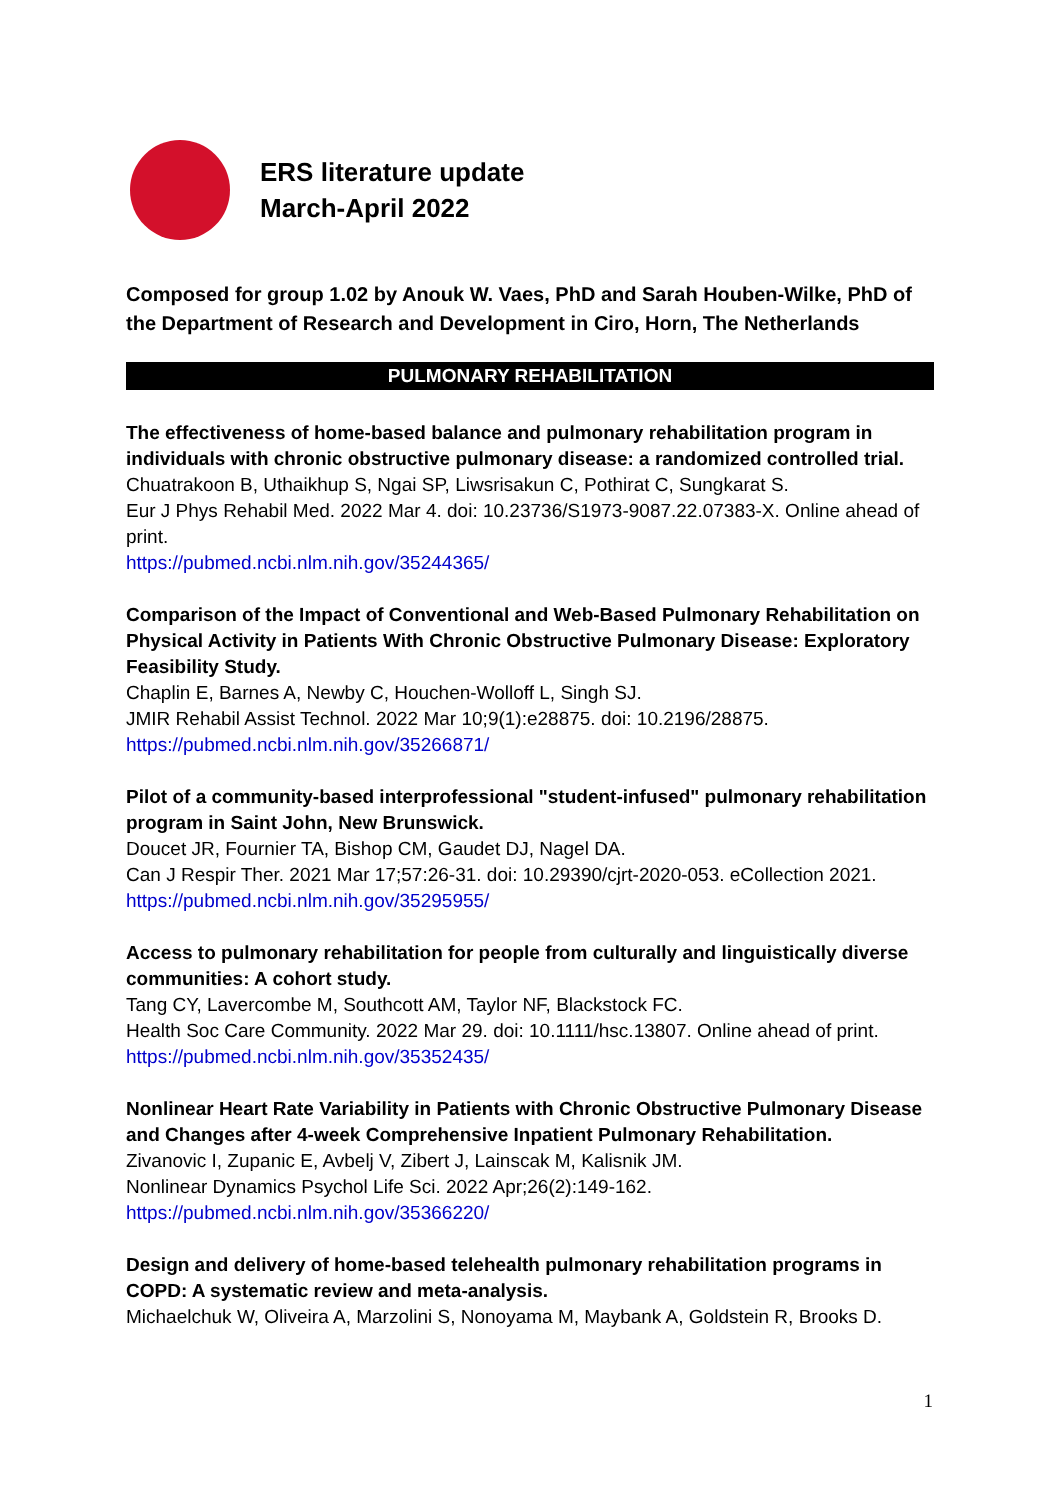ERS literature update
March-April 2022
Composed for group 1.02 by Anouk W. Vaes, PhD and Sarah Houben-Wilke, PhD of the Department of Research and Development in Ciro, Horn, The Netherlands
PULMONARY REHABILITATION
The effectiveness of home-based balance and pulmonary rehabilitation program in individuals with chronic obstructive pulmonary disease: a randomized controlled trial.
Chuatrakoon B, Uthaikhup S, Ngai SP, Liwsrisakun C, Pothirat C, Sungkarat S.
Eur J Phys Rehabil Med. 2022 Mar 4. doi: 10.23736/S1973-9087.22.07383-X. Online ahead of print.
https://pubmed.ncbi.nlm.nih.gov/35244365/
Comparison of the Impact of Conventional and Web-Based Pulmonary Rehabilitation on Physical Activity in Patients With Chronic Obstructive Pulmonary Disease: Exploratory Feasibility Study.
Chaplin E, Barnes A, Newby C, Houchen-Wolloff L, Singh SJ.
JMIR Rehabil Assist Technol. 2022 Mar 10;9(1):e28875. doi: 10.2196/28875.
https://pubmed.ncbi.nlm.nih.gov/35266871/
Pilot of a community-based interprofessional "student-infused" pulmonary rehabilitation program in Saint John, New Brunswick.
Doucet JR, Fournier TA, Bishop CM, Gaudet DJ, Nagel DA.
Can J Respir Ther. 2021 Mar 17;57:26-31. doi: 10.29390/cjrt-2020-053. eCollection 2021.
https://pubmed.ncbi.nlm.nih.gov/35295955/
Access to pulmonary rehabilitation for people from culturally and linguistically diverse communities: A cohort study.
Tang CY, Lavercombe M, Southcott AM, Taylor NF, Blackstock FC.
Health Soc Care Community. 2022 Mar 29. doi: 10.1111/hsc.13807. Online ahead of print.
https://pubmed.ncbi.nlm.nih.gov/35352435/
Nonlinear Heart Rate Variability in Patients with Chronic Obstructive Pulmonary Disease and Changes after 4-week Comprehensive Inpatient Pulmonary Rehabilitation.
Zivanovic I, Zupanic E, Avbelj V, Zibert J, Lainscak M, Kalisnik JM.
Nonlinear Dynamics Psychol Life Sci. 2022 Apr;26(2):149-162.
https://pubmed.ncbi.nlm.nih.gov/35366220/
Design and delivery of home-based telehealth pulmonary rehabilitation programs in COPD: A systematic review and meta-analysis.
Michaelchuk W, Oliveira A, Marzolini S, Nonoyama M, Maybank A, Goldstein R, Brooks D.
1